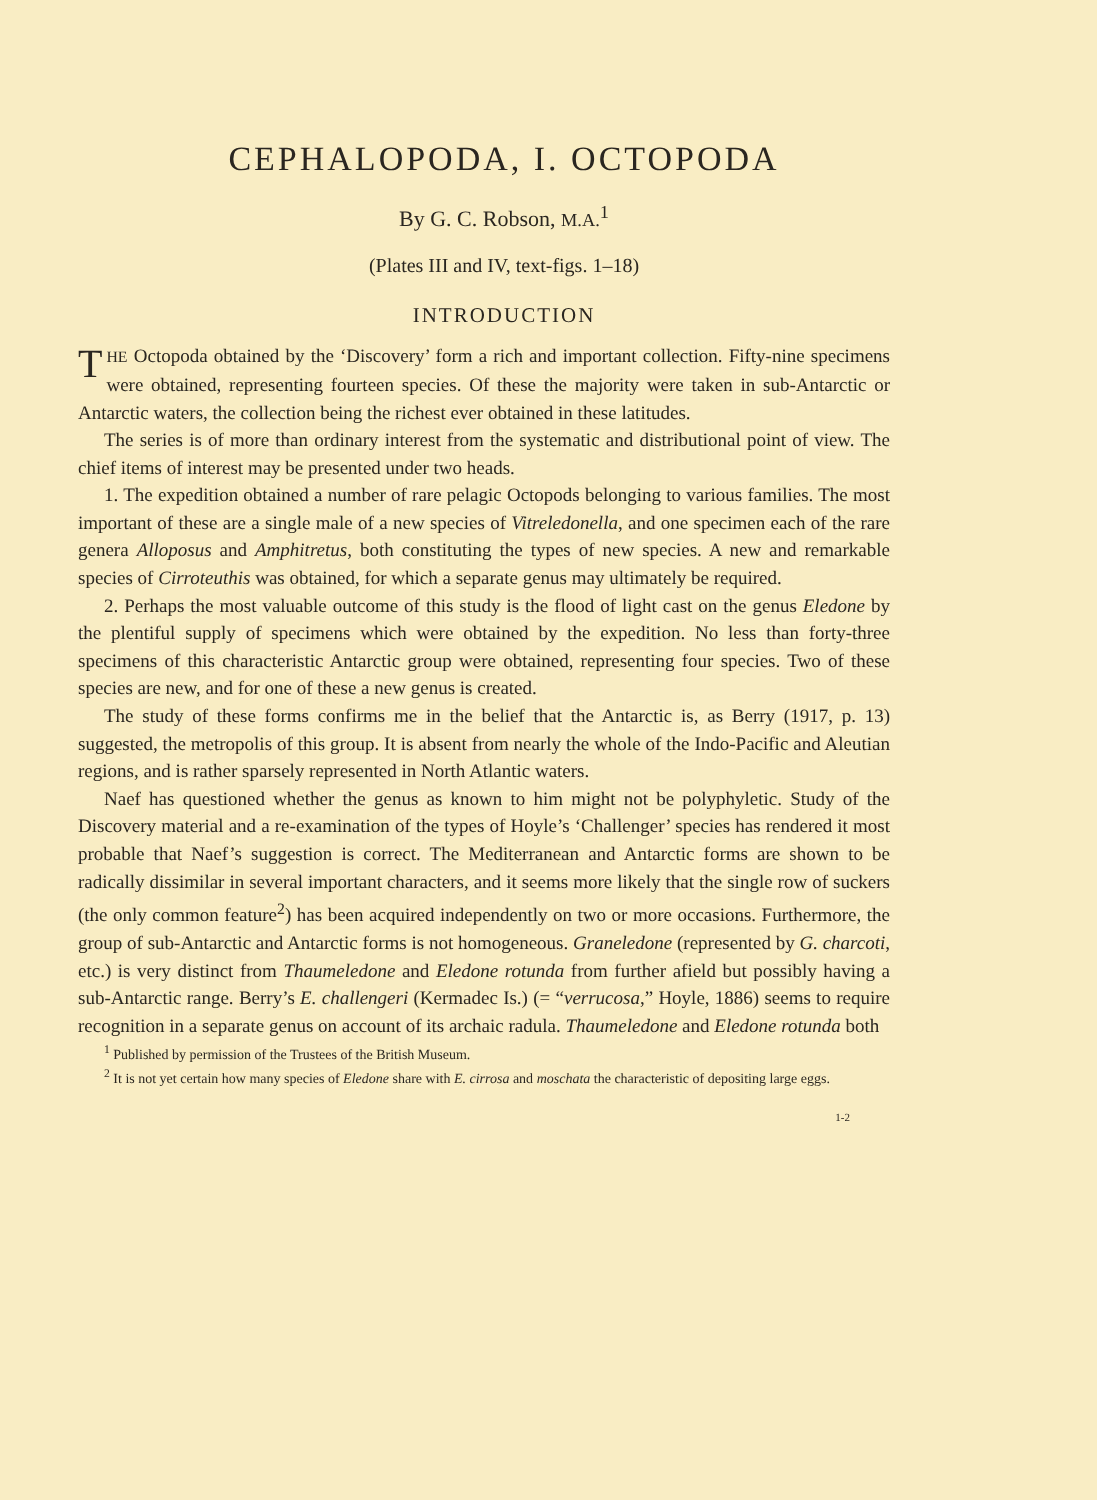CEPHALOPODA, I. OCTOPODA
By G. C. Robson, M.A.<sup>1</sup>
(Plates III and IV, text-figs. 1–18)
INTRODUCTION
THE Octopoda obtained by the ‘Discovery’ form a rich and important collection. Fifty-nine specimens were obtained, representing fourteen species. Of these the majority were taken in sub-Antarctic or Antarctic waters, the collection being the richest ever obtained in these latitudes.
The series is of more than ordinary interest from the systematic and distributional point of view. The chief items of interest may be presented under two heads.
1. The expedition obtained a number of rare pelagic Octopods belonging to various families. The most important of these are a single male of a new species of Vitreledonella, and one specimen each of the rare genera Alloposus and Amphitretus, both constituting the types of new species. A new and remarkable species of Cirroteuthis was obtained, for which a separate genus may ultimately be required.
2. Perhaps the most valuable outcome of this study is the flood of light cast on the genus Eledone by the plentiful supply of specimens which were obtained by the expedition. No less than forty-three specimens of this characteristic Antarctic group were obtained, representing four species. Two of these species are new, and for one of these a new genus is created.
The study of these forms confirms me in the belief that the Antarctic is, as Berry (1917, p. 13) suggested, the metropolis of this group. It is absent from nearly the whole of the Indo-Pacific and Aleutian regions, and is rather sparsely represented in North Atlantic waters.
Naef has questioned whether the genus as known to him might not be polyphyletic. Study of the Discovery material and a re-examination of the types of Hoyle’s ‘Challenger’ species has rendered it most probable that Naef’s suggestion is correct. The Mediterranean and Antarctic forms are shown to be radically dissimilar in several important characters, and it seems more likely that the single row of suckers (the only common feature<sup>2</sup>) has been acquired independently on two or more occasions. Furthermore, the group of sub-Antarctic and Antarctic forms is not homogeneous. Graneledone (represented by G. charcoti, etc.) is very distinct from Thaumeledone and Eledone rotunda from further afield but possibly having a sub-Antarctic range. Berry’s E. challengeri (Kermadec Is.) (= “verrucosa,” Hoyle, 1886) seems to require recognition in a separate genus on account of its archaic radula. Thaumeledone and Eledone rotunda both
<sup>1</sup> Published by permission of the Trustees of the British Museum.
<sup>2</sup> It is not yet certain how many species of Eledone share with E. cirrosa and moschata the characteristic of depositing large eggs.
1-2